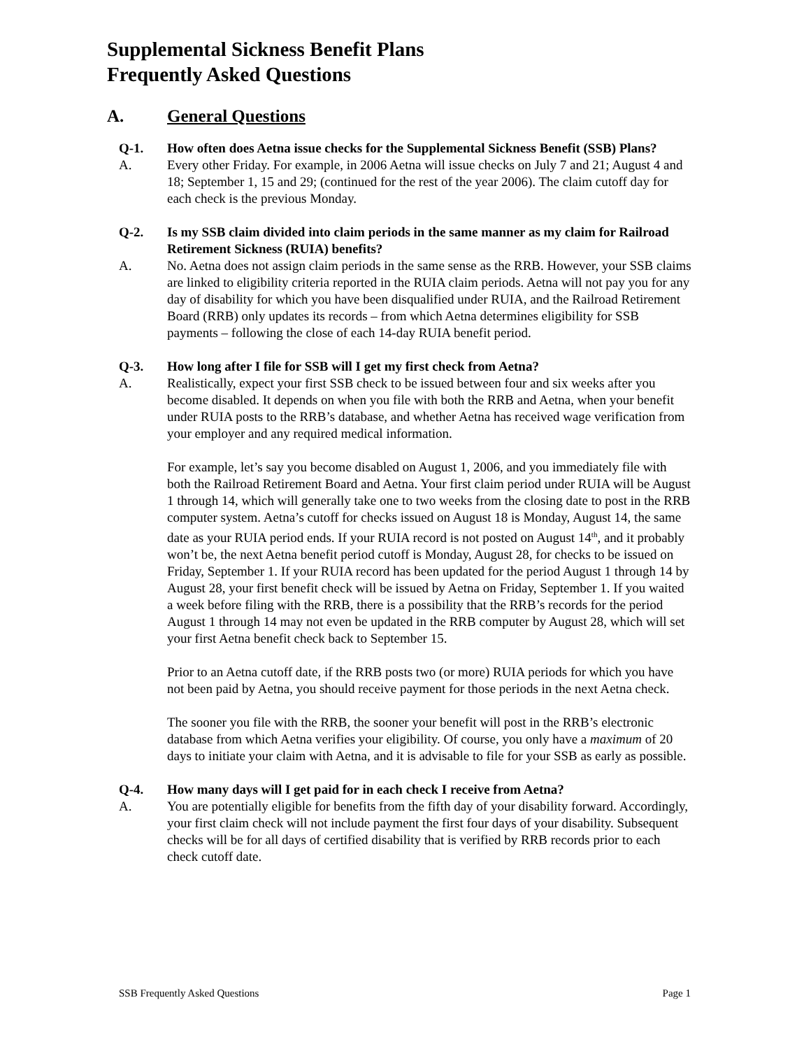Supplemental Sickness Benefit Plans
Frequently Asked Questions
A. General Questions
Q-1. How often does Aetna issue checks for the Supplemental Sickness Benefit (SSB) Plans?
A. Every other Friday. For example, in 2006 Aetna will issue checks on July 7 and 21; August 4 and 18; September 1, 15 and 29; (continued for the rest of the year 2006). The claim cutoff day for each check is the previous Monday.
Q-2. Is my SSB claim divided into claim periods in the same manner as my claim for Railroad Retirement Sickness (RUIA) benefits?
A. No. Aetna does not assign claim periods in the same sense as the RRB. However, your SSB claims are linked to eligibility criteria reported in the RUIA claim periods. Aetna will not pay you for any day of disability for which you have been disqualified under RUIA, and the Railroad Retirement Board (RRB) only updates its records – from which Aetna determines eligibility for SSB payments – following the close of each 14-day RUIA benefit period.
Q-3. How long after I file for SSB will I get my first check from Aetna?
A. Realistically, expect your first SSB check to be issued between four and six weeks after you become disabled. It depends on when you file with both the RRB and Aetna, when your benefit under RUIA posts to the RRB’s database, and whether Aetna has received wage verification from your employer and any required medical information.
For example, let’s say you become disabled on August 1, 2006, and you immediately file with both the Railroad Retirement Board and Aetna. Your first claim period under RUIA will be August 1 through 14, which will generally take one to two weeks from the closing date to post in the RRB computer system. Aetna’s cutoff for checks issued on August 18 is Monday, August 14, the same date as your RUIA period ends. If your RUIA record is not posted on August 14<sup>th</sup>, and it probably won’t be, the next Aetna benefit period cutoff is Monday, August 28, for checks to be issued on Friday, September 1. If your RUIA record has been updated for the period August 1 through 14 by August 28, your first benefit check will be issued by Aetna on Friday, September 1. If you waited a week before filing with the RRB, there is a possibility that the RRB’s records for the period August 1 through 14 may not even be updated in the RRB computer by August 28, which will set your first Aetna benefit check back to September 15.
Prior to an Aetna cutoff date, if the RRB posts two (or more) RUIA periods for which you have not been paid by Aetna, you should receive payment for those periods in the next Aetna check.
The sooner you file with the RRB, the sooner your benefit will post in the RRB’s electronic database from which Aetna verifies your eligibility. Of course, you only have a maximum of 20 days to initiate your claim with Aetna, and it is advisable to file for your SSB as early as possible.
Q-4. How many days will I get paid for in each check I receive from Aetna?
A. You are potentially eligible for benefits from the fifth day of your disability forward. Accordingly, your first claim check will not include payment the first four days of your disability. Subsequent checks will be for all days of certified disability that is verified by RRB records prior to each check cutoff date.
SSB Frequently Asked Questions Page 1